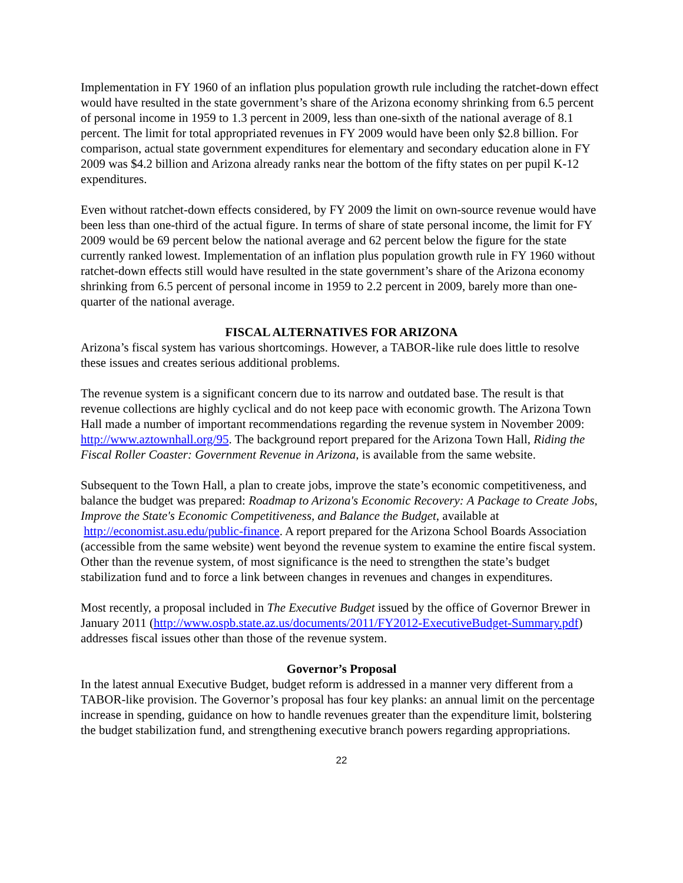Implementation in FY 1960 of an inflation plus population growth rule including the ratchet-down effect would have resulted in the state government’s share of the Arizona economy shrinking from 6.5 percent of personal income in 1959 to 1.3 percent in 2009, less than one-sixth of the national average of 8.1 percent. The limit for total appropriated revenues in FY 2009 would have been only $2.8 billion. For comparison, actual state government expenditures for elementary and secondary education alone in FY 2009 was $4.2 billion and Arizona already ranks near the bottom of the fifty states on per pupil K-12 expenditures.
Even without ratchet-down effects considered, by FY 2009 the limit on own-source revenue would have been less than one-third of the actual figure. In terms of share of state personal income, the limit for FY 2009 would be 69 percent below the national average and 62 percent below the figure for the state currently ranked lowest. Implementation of an inflation plus population growth rule in FY 1960 without ratchet-down effects still would have resulted in the state government’s share of the Arizona economy shrinking from 6.5 percent of personal income in 1959 to 2.2 percent in 2009, barely more than one-quarter of the national average.
FISCAL ALTERNATIVES FOR ARIZONA
Arizona’s fiscal system has various shortcomings. However, a TABOR-like rule does little to resolve these issues and creates serious additional problems.
The revenue system is a significant concern due to its narrow and outdated base. The result is that revenue collections are highly cyclical and do not keep pace with economic growth. The Arizona Town Hall made a number of important recommendations regarding the revenue system in November 2009: http://www.aztownhall.org/95. The background report prepared for the Arizona Town Hall, Riding the Fiscal Roller Coaster: Government Revenue in Arizona, is available from the same website.
Subsequent to the Town Hall, a plan to create jobs, improve the state’s economic competitiveness, and balance the budget was prepared: Roadmap to Arizona's Economic Recovery: A Package to Create Jobs, Improve the State's Economic Competitiveness, and Balance the Budget, available at http://economist.asu.edu/public-finance. A report prepared for the Arizona School Boards Association (accessible from the same website) went beyond the revenue system to examine the entire fiscal system. Other than the revenue system, of most significance is the need to strengthen the state’s budget stabilization fund and to force a link between changes in revenues and changes in expenditures.
Most recently, a proposal included in The Executive Budget issued by the office of Governor Brewer in January 2011 (http://www.ospb.state.az.us/documents/2011/FY2012-ExecutiveBudget-Summary.pdf) addresses fiscal issues other than those of the revenue system.
Governor’s Proposal
In the latest annual Executive Budget, budget reform is addressed in a manner very different from a TABOR-like provision. The Governor’s proposal has four key planks: an annual limit on the percentage increase in spending, guidance on how to handle revenues greater than the expenditure limit, bolstering the budget stabilization fund, and strengthening executive branch powers regarding appropriations.
22